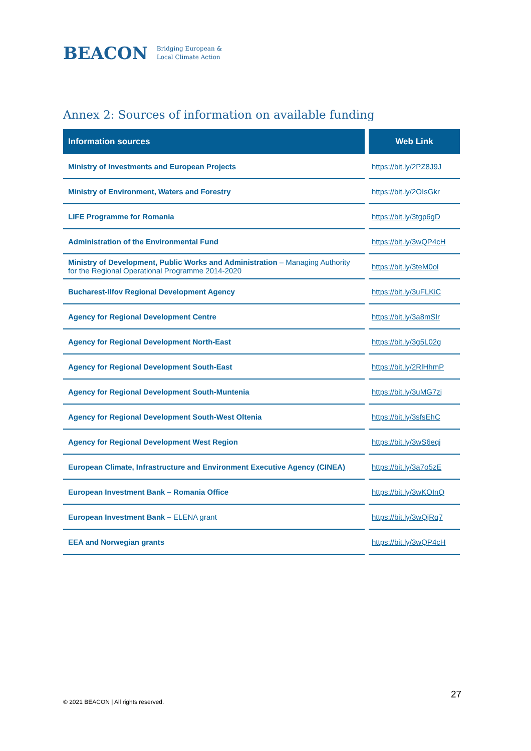BEACON Bridging European &
Local Climate Action
Annex 2: Sources of information on available funding
| Information sources | Web Link |
| --- | --- |
| Ministry of Investments and European Projects | https://bit.ly/2PZ8J9J |
| Ministry of Environment, Waters and Forestry | https://bit.ly/2OIsGkr |
| LIFE Programme for Romania | https://bit.ly/3tgp6gD |
| Administration of the Environmental Fund | https://bit.ly/3wQP4cH |
| Ministry of Development, Public Works and Administration – Managing Authority for the Regional Operational Programme 2014-2020 | https://bit.ly/3teM0ol |
| Bucharest-Ilfov Regional Development Agency | https://bit.ly/3uFLKiC |
| Agency for Regional Development Centre | https://bit.ly/3a8mSlr |
| Agency for Regional Development North-East | https://bit.ly/3g5L02g |
| Agency for Regional Development South-East | https://bit.ly/2RlHhmP |
| Agency for Regional Development South-Muntenia | https://bit.ly/3uMG7zj |
| Agency for Regional Development South-West Oltenia | https://bit.ly/3sfsEhC |
| Agency for Regional Development West Region | https://bit.ly/3wS6eqj |
| European Climate, Infrastructure and Environment Executive Agency (CINEA) | https://bit.ly/3a7o5zE |
| European Investment Bank – Romania Office | https://bit.ly/3wKOInQ |
| European Investment Bank – ELENA grant | https://bit.ly/3wQjRq7 |
| EEA and Norwegian grants | https://bit.ly/3wQP4cH |
27
© 2021 BEACON | All rights reserved.